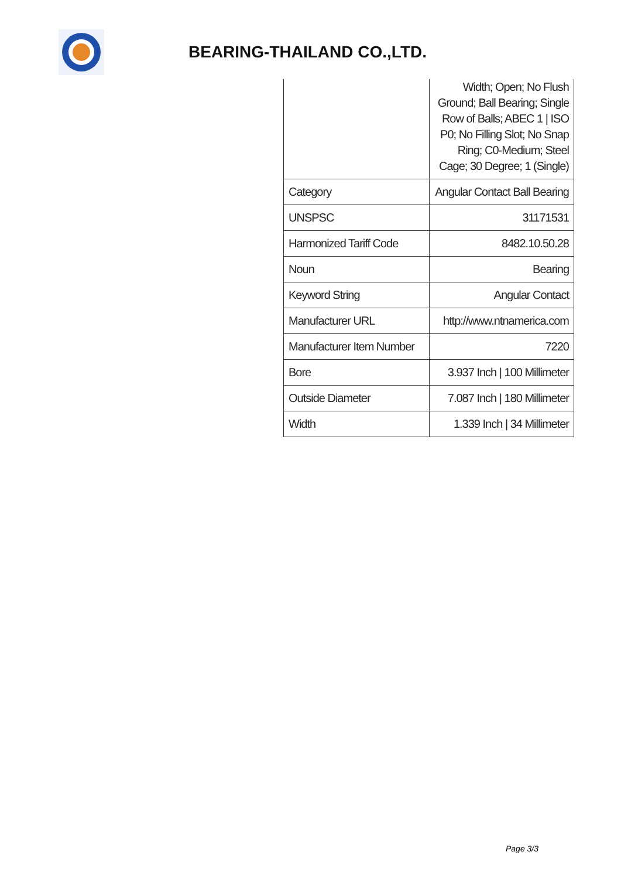BEARING-THAILAND CO.,LTD.
| | Width; Open; No Flush Ground; Ball Bearing; Single Row of Balls; ABEC 1 / ISO P0; No Filling Slot; No Snap Ring; C0-Medium; Steel Cage; 30 Degree; 1 (Single) |
| Category | Angular Contact Ball Bearing |
| UNSPSC | 31171531 |
| Harmonized Tariff Code | 8482.10.50.28 |
| Noun | Bearing |
| Keyword String | Angular Contact |
| Manufacturer URL | http://www.ntnamerica.com |
| Manufacturer Item Number | 7220 |
| Bore | 3.937 Inch / 100 Millimeter |
| Outside Diameter | 7.087 Inch / 180 Millimeter |
| Width | 1.339 Inch / 34 Millimeter |
Page 3/3